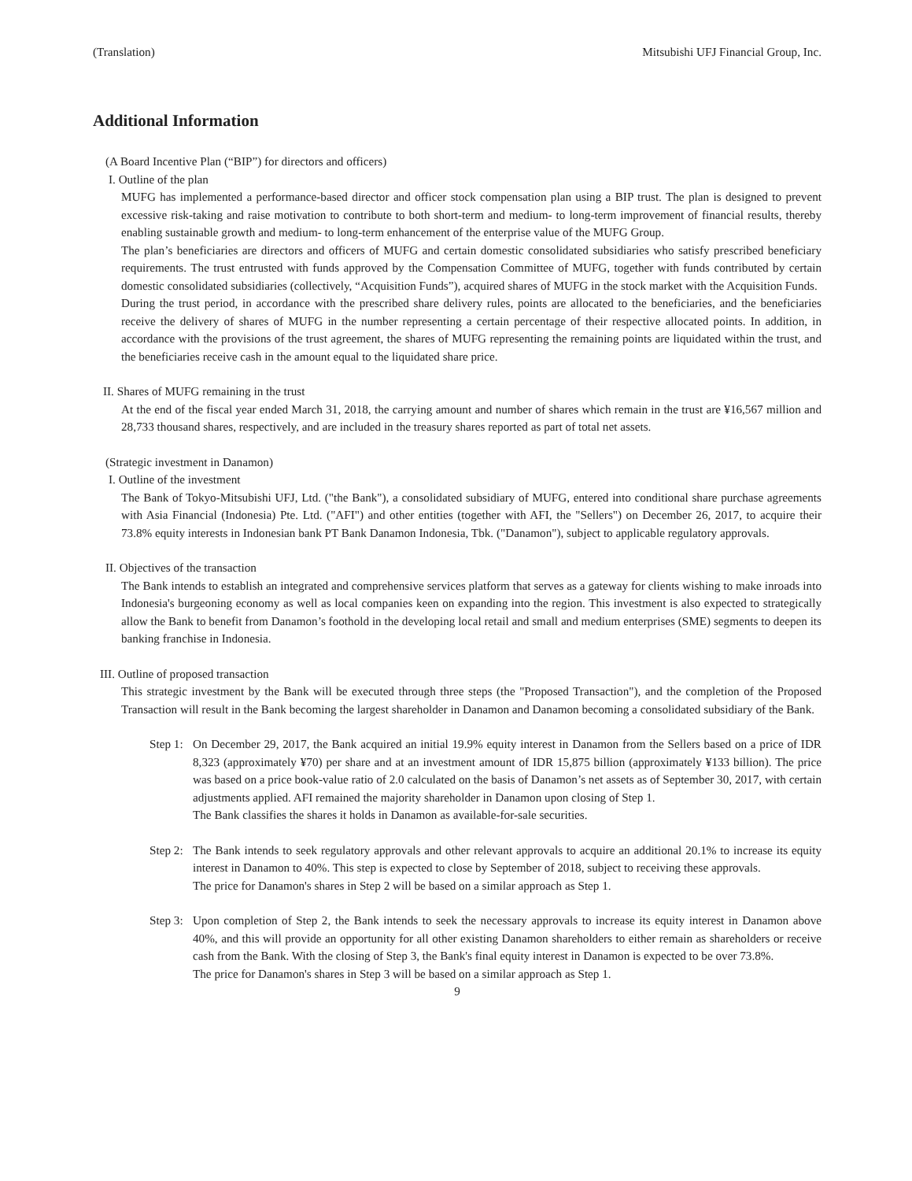(Translation) Mitsubishi UFJ Financial Group, Inc.
Additional Information
(A Board Incentive Plan (“BIP”) for directors and officers)
I. Outline of the plan
MUFG has implemented a performance-based director and officer stock compensation plan using a BIP trust. The plan is designed to prevent excessive risk-taking and raise motivation to contribute to both short-term and medium- to long-term improvement of financial results, thereby enabling sustainable growth and medium- to long-term enhancement of the enterprise value of the MUFG Group.
The plan’s beneficiaries are directors and officers of MUFG and certain domestic consolidated subsidiaries who satisfy prescribed beneficiary requirements. The trust entrusted with funds approved by the Compensation Committee of MUFG, together with funds contributed by certain domestic consolidated subsidiaries (collectively, “Acquisition Funds”), acquired shares of MUFG in the stock market with the Acquisition Funds.
During the trust period, in accordance with the prescribed share delivery rules, points are allocated to the beneficiaries, and the beneficiaries receive the delivery of shares of MUFG in the number representing a certain percentage of their respective allocated points. In addition, in accordance with the provisions of the trust agreement, the shares of MUFG representing the remaining points are liquidated within the trust, and the beneficiaries receive cash in the amount equal to the liquidated share price.
II. Shares of MUFG remaining in the trust
At the end of the fiscal year ended March 31, 2018, the carrying amount and number of shares which remain in the trust are ¥16,567 million and 28,733 thousand shares, respectively, and are included in the treasury shares reported as part of total net assets.
(Strategic investment in Danamon)
I. Outline of the investment
The Bank of Tokyo-Mitsubishi UFJ, Ltd. ("the Bank"), a consolidated subsidiary of MUFG, entered into conditional share purchase agreements with Asia Financial (Indonesia) Pte. Ltd. ("AFI") and other entities (together with AFI, the "Sellers") on December 26, 2017, to acquire their 73.8% equity interests in Indonesian bank PT Bank Danamon Indonesia, Tbk. ("Danamon"), subject to applicable regulatory approvals.
II. Objectives of the transaction
The Bank intends to establish an integrated and comprehensive services platform that serves as a gateway for clients wishing to make inroads into Indonesia's burgeoning economy as well as local companies keen on expanding into the region. This investment is also expected to strategically allow the Bank to benefit from Danamon’s foothold in the developing local retail and small and medium enterprises (SME) segments to deepen its banking franchise in Indonesia.
III. Outline of proposed transaction
This strategic investment by the Bank will be executed through three steps (the "Proposed Transaction"), and the completion of the Proposed Transaction will result in the Bank becoming the largest shareholder in Danamon and Danamon becoming a consolidated subsidiary of the Bank.
Step 1:
On December 29, 2017, the Bank acquired an initial 19.9% equity interest in Danamon from the Sellers based on a price of IDR 8,323 (approximately ¥70) per share and at an investment amount of IDR 15,875 billion (approximately ¥133 billion). The price was based on a price book-value ratio of 2.0 calculated on the basis of Danamon’s net assets as of September 30, 2017, with certain adjustments applied. AFI remained the majority shareholder in Danamon upon closing of Step 1.
The Bank classifies the shares it holds in Danamon as available-for-sale securities.
Step 2:
The Bank intends to seek regulatory approvals and other relevant approvals to acquire an additional 20.1% to increase its equity interest in Danamon to 40%. This step is expected to close by September of 2018, subject to receiving these approvals.
The price for Danamon's shares in Step 2 will be based on a similar approach as Step 1.
Step 3:
Upon completion of Step 2, the Bank intends to seek the necessary approvals to increase its equity interest in Danamon above 40%, and this will provide an opportunity for all other existing Danamon shareholders to either remain as shareholders or receive cash from the Bank. With the closing of Step 3, the Bank's final equity interest in Danamon is expected to be over 73.8%.
The price for Danamon's shares in Step 3 will be based on a similar approach as Step 1.
9